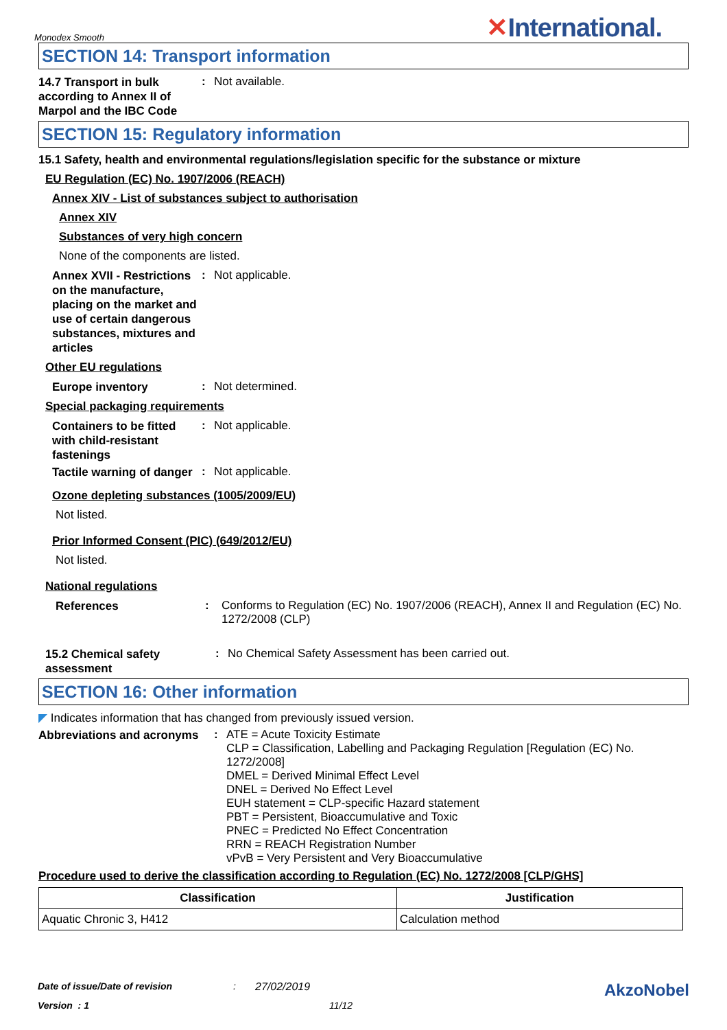Monodex Smooth ✕International.
SECTION 14: Transport information
14.7 Transport in bulk according to Annex II of Marpol and the IBC Code
:
Not available.
SECTION 15: Regulatory information
15.1 Safety, health and environmental regulations/legislation specific for the substance or mixture
EU Regulation (EC) No. 1907/2006 (REACH)
Annex XIV - List of substances subject to authorisation
Annex XIV
Substances of very high concern
None of the components are listed.
Annex XVII - Restrictions on the manufacture, placing on the market and use of certain dangerous substances, mixtures and articles
:
Not applicable.
Other EU regulations
Europe inventory
:
Not determined.
Special packaging requirements
Containers to be fitted with child-resistant fastenings
:
Not applicable.
Tactile warning of danger
:
Not applicable.
Ozone depleting substances (1005/2009/EU)
Not listed.
Prior Informed Consent (PIC) (649/2012/EU)
Not listed.
National regulations
References
:
Conforms to Regulation (EC) No. 1907/2006 (REACH), Annex II and Regulation (EC) No. 1272/2008 (CLP)
15.2 Chemical safety assessment
:
No Chemical Safety Assessment has been carried out.
SECTION 16: Other information
◤ Indicates information that has changed from previously issued version.
Abbreviations and acronyms
:
ATE = Acute Toxicity Estimate
CLP = Classification, Labelling and Packaging Regulation [Regulation (EC) No. 1272/2008]
DMEL = Derived Minimal Effect Level
DNEL = Derived No Effect Level
EUH statement = CLP-specific Hazard statement
PBT = Persistent, Bioaccumulative and Toxic
PNEC = Predicted No Effect Concentration
RRN = REACH Registration Number
vPvB = Very Persistent and Very Bioaccumulative
Procedure used to derive the classification according to Regulation (EC) No. 1272/2008 [CLP/GHS]
| Classification | Justification |
| --- | --- |
| Aquatic Chronic 3, H412 | Calculation method |
Date of issue/Date of revision: 27/02/2019 AkzoNobel
Version : 1 11/12